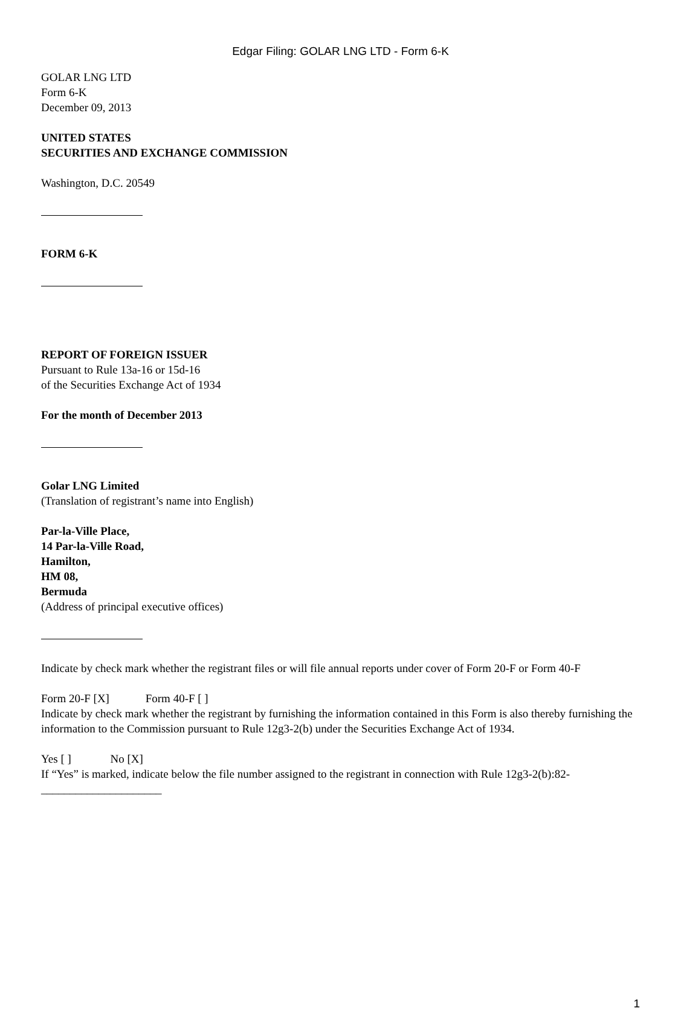Edgar Filing: GOLAR LNG LTD - Form 6-K
GOLAR LNG LTD
Form 6-K
December 09, 2013
UNITED STATES
SECURITIES AND EXCHANGE COMMISSION
Washington, D.C. 20549
FORM 6-K
REPORT OF FOREIGN ISSUER
Pursuant to Rule 13a-16 or 15d-16
of the Securities Exchange Act of 1934
For the month of December 2013
Golar LNG Limited
(Translation of registrant’s name into English)
Par-la-Ville Place,
14 Par-la-Ville Road,
Hamilton,
HM 08,
Bermuda
(Address of principal executive offices)
Indicate by check mark whether the registrant files or will file annual reports under cover of Form 20-F or Form 40-F
Form 20-F [X] Form 40-F [ ]
Indicate by check mark whether the registrant by furnishing the information contained in this Form is also thereby furnishing the information to the Commission pursuant to Rule 12g3-2(b) under the Securities Exchange Act of 1934.
Yes [ ] No [X]
If “Yes” is marked, indicate below the file number assigned to the registrant in connection with Rule 12g3-2(b):82-_____________________
1